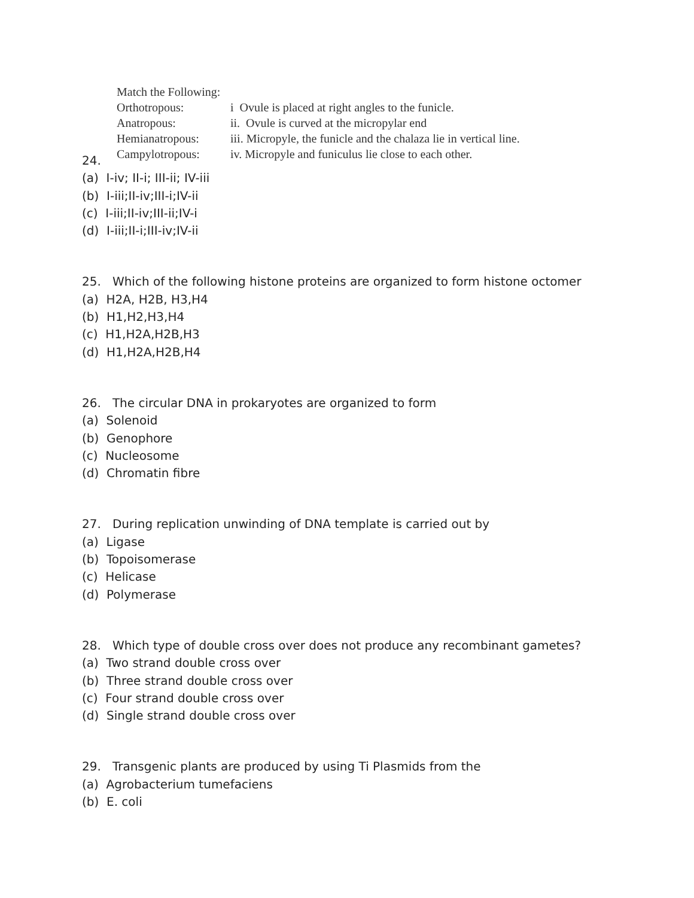Match the Following:
| Orthotropous: | i Ovule is placed at right angles to the funicle. |
| Anatropous: | ii. Ovule is curved at the micropylar end |
| Hemianatropous: | iii. Micropyle, the funicle and the chalaza lie in vertical line. |
| Campylotropous: | iv. Micropyle and funiculus lie close to each other. |
24.
(a) I-iv; II-i; III-ii; IV-iii
(b) I-iii;II-iv;III-i;IV-ii
(c) I-iii;II-iv;III-ii;IV-i
(d) I-iii;II-i;III-iv;IV-ii
25. Which of the following histone proteins are organized to form histone octomer
(a) H2A, H2B, H3,H4
(b) H1,H2,H3,H4
(c) H1,H2A,H2B,H3
(d) H1,H2A,H2B,H4
26. The circular DNA in prokaryotes are organized to form
(a) Solenoid
(b) Genophore
(c) Nucleosome
(d) Chromatin fibre
27. During replication unwinding of DNA template is carried out by
(a) Ligase
(b) Topoisomerase
(c) Helicase
(d) Polymerase
28. Which type of double cross over does not produce any recombinant gametes?
(a) Two strand double cross over
(b) Three strand double cross over
(c) Four strand double cross over
(d) Single strand double cross over
29. Transgenic plants are produced by using Ti Plasmids from the
(a) Agrobacterium tumefaciens
(b) E. coli